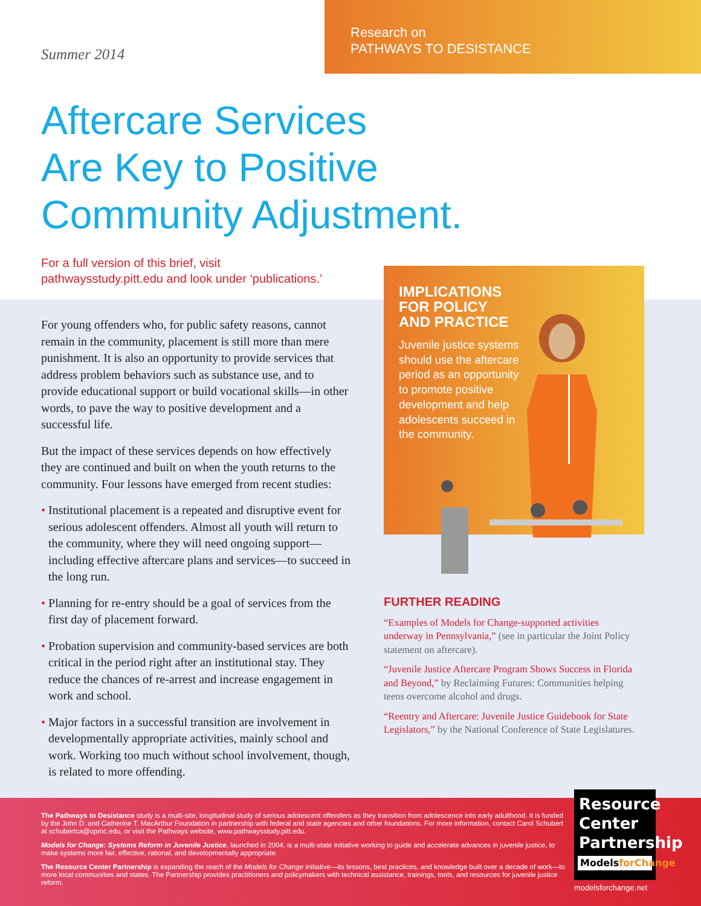Summer 2014
Research on
PATHWAYS TO DESISTANCE
Aftercare Services
Are Key to Positive
Community Adjustment.
For a full version of this brief, visit
pathwaysstudy.pitt.edu and look under ‘publications.’
For young offenders who, for public safety reasons, cannot remain in the community, placement is still more than mere punishment. It is also an opportunity to provide services that address problem behaviors such as substance use, and to provide educational support or build vocational skills—in other words, to pave the way to positive development and a successful life.
But the impact of these services depends on how effectively they are continued and built on when the youth returns to the community. Four lessons have emerged from recent studies:
• Institutional placement is a repeated and disruptive event for serious adolescent offenders. Almost all youth will return to the community, where they will need ongoing support—including effective aftercare plans and services—to succeed in the long run.
• Planning for re-entry should be a goal of services from the first day of placement forward.
• Probation supervision and community-based services are both critical in the period right after an institutional stay. They reduce the chances of re-arrest and increase engagement in work and school.
• Major factors in a successful transition are involvement in developmentally appropriate activities, mainly school and work. Working too much without school involvement, though, is related to more offending.
IMPLICATIONS
FOR POLICY
AND PRACTICE
Juvenile justice systems should use the aftercare period as an opportunity to promote positive development and help adolescents succeed in the community.
FURTHER READING
“Examples of Models for Change-supported activities underway in Pennsylvania,” (see in particular the Joint Policy statement on aftercare).
“Juvenile Justice Aftercare Program Shows Success in Florida and Beyond,” by Reclaiming Futures: Communities helping teens overcome alcohol and drugs.
“Reentry and Aftercare: Juvenile Justice Guidebook for State Legislators,” by the National Conference of State Legislatures.
The Pathways to Desistance study is a multi-site, longitudinal study of serious adolescent offenders as they transition from adolescence into early adulthood. It is funded by the John D. and Catherine T. MacArthur Foundation in partnership with federal and state agencies and other foundations. For more information, contact Carol Schubert at schubertca@upmc.edu, or visit the Pathways website, www.pathwaysstudy.pitt.edu.
Models for Change: Systems Reform in Juvenile Justice, launched in 2004, is a multi-state initiative working to guide and accelerate advances in juvenile justice, to make systems more fair, effective, rational, and developmentally appropriate.
The Resource Center Partnership is expanding the reach of the Models for Change initiative—its lessons, best practices, and knowledge built over a decade of work—to more local communities and states. The Partnership provides practitioners and policymakers with technical assistance, trainings, tools, and resources for juvenile justice reform.
Resource
Center
Partnership
ModelsforChange
modelsforchange.net